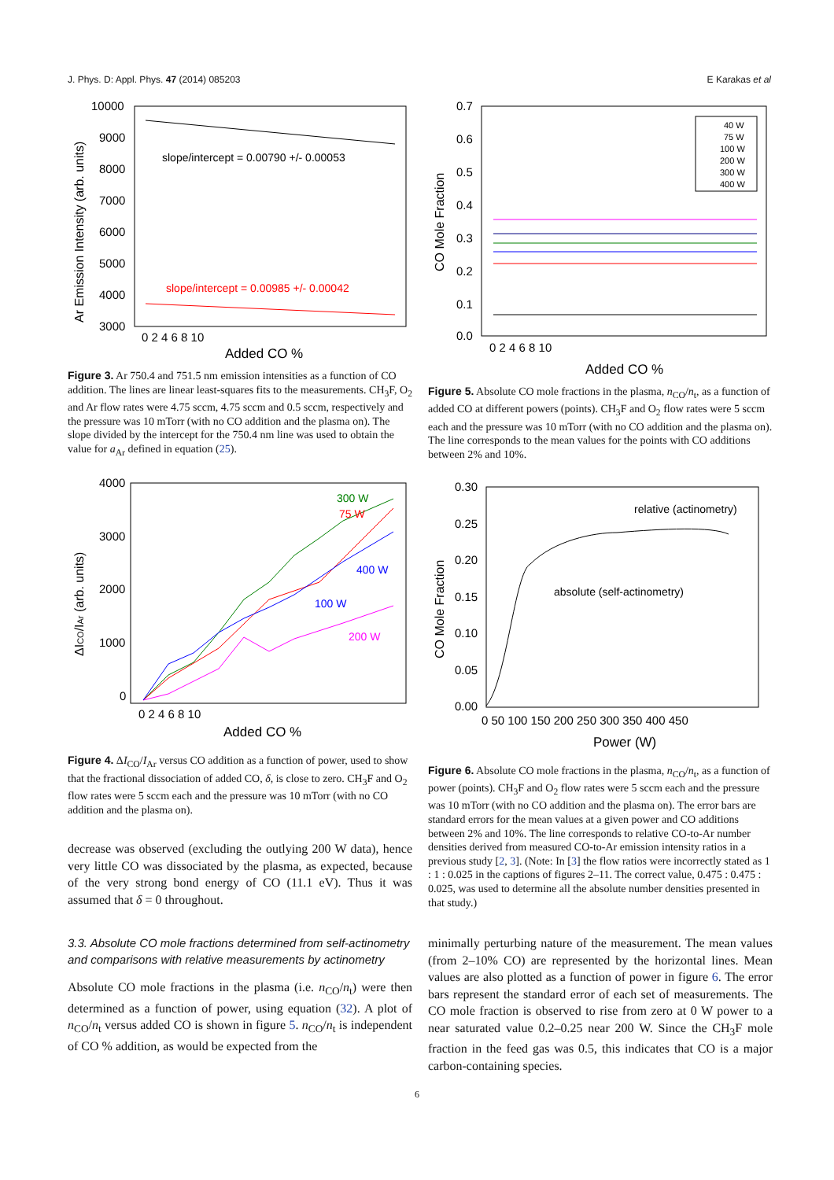J. Phys. D: Appl. Phys. 47 (2014) 085203 E Karakas et al
Ar Emission Intensity (arb. units)
10000
9000
8000
7000
6000
5000
4000
3000
0 2 4 6 8 10
Added CO %
slope/intercept = 0.00790 +/- 0.00053
slope/intercept = 0.00985 +/- 0.00042
Figure 3. Ar 750.4 and 751.5 nm emission intensities as a function of CO addition. The lines are linear least-squares fits to the measurements. CH<sub>3</sub>F, O<sub>2</sub> and Ar flow rates were 4.75 sccm, 4.75 sccm and 0.5 sccm, respectively and the pressure was 10 mTorr (with no CO addition and the plasma on). The slope divided by the intercept for the 750.4 nm line was used to obtain the value for a<sub>Ar</sub> defined in equation (25).
ΔICO/IAr (arb. units)
4000
3000
2000
1000
0
0 2 4 6 8 10
Added CO %
300 W
75 W
400 W
100 W
200 W
Figure 4. ΔI<sub>CO</sub>/I<sub>Ar</sub> versus CO addition as a function of power, used to show that the fractional dissociation of added CO, δ, is close to zero. CH<sub>3</sub>F and O<sub>2</sub> flow rates were 5 sccm each and the pressure was 10 mTorr (with no CO addition and the plasma on).
decrease was observed (excluding the outlying 200 W data), hence very little CO was dissociated by the plasma, as expected, because of the very strong bond energy of CO (11.1 eV). Thus it was assumed that δ = 0 throughout.
3.3. Absolute CO mole fractions determined from self-actinometry and comparisons with relative measurements by actinometry
Absolute CO mole fractions in the plasma (i.e. n<sub>CO</sub>/n<sub>t</sub>) were then determined as a function of power, using equation (32). A plot of n<sub>CO</sub>/n<sub>t</sub> versus added CO is shown in figure 5. n<sub>CO</sub>/n<sub>t</sub> is independent of CO % addition, as would be expected from the
CO Mole Fraction
0.7
0.6
0.5
0.4
0.3
0.2
0.1
0.0
0 2 4 6 8 10
Added CO %
40 W
75 W
100 W
200 W
300 W
400 W
Figure 5. Absolute CO mole fractions in the plasma, n<sub>CO</sub>/n<sub>t</sub>, as a function of added CO at different powers (points). CH<sub>3</sub>F and O<sub>2</sub> flow rates were 5 sccm each and the pressure was 10 mTorr (with no CO addition and the plasma on). The line corresponds to the mean values for the points with CO additions between 2% and 10%.
CO Mole Fraction
0.30
0.25
0.20
0.15
0.10
0.05
0.00
0 50 100 150 200 250 300 350 400 450
Power (W)
relative (actinometry)
absolute (self-actinometry)
Figure 6. Absolute CO mole fractions in the plasma, n<sub>CO</sub>/n<sub>t</sub>, as a function of power (points). CH<sub>3</sub>F and O<sub>2</sub> flow rates were 5 sccm each and the pressure was 10 mTorr (with no CO addition and the plasma on). The error bars are standard errors for the mean values at a given power and CO additions between 2% and 10%. The line corresponds to relative CO-to-Ar number densities derived from measured CO-to-Ar emission intensity ratios in a previous study [2, 3]. (Note: In [3] the flow ratios were incorrectly stated as 1 : 1 : 0.025 in the captions of figures 2–11. The correct value, 0.475 : 0.475 : 0.025, was used to determine all the absolute number densities presented in that study.)
minimally perturbing nature of the measurement. The mean values (from 2–10% CO) are represented by the horizontal lines. Mean values are also plotted as a function of power in figure 6. The error bars represent the standard error of each set of measurements. The CO mole fraction is observed to rise from zero at 0 W power to a near saturated value 0.2–0.25 near 200 W. Since the CH<sub>3</sub>F mole fraction in the feed gas was 0.5, this indicates that CO is a major carbon-containing species.
6